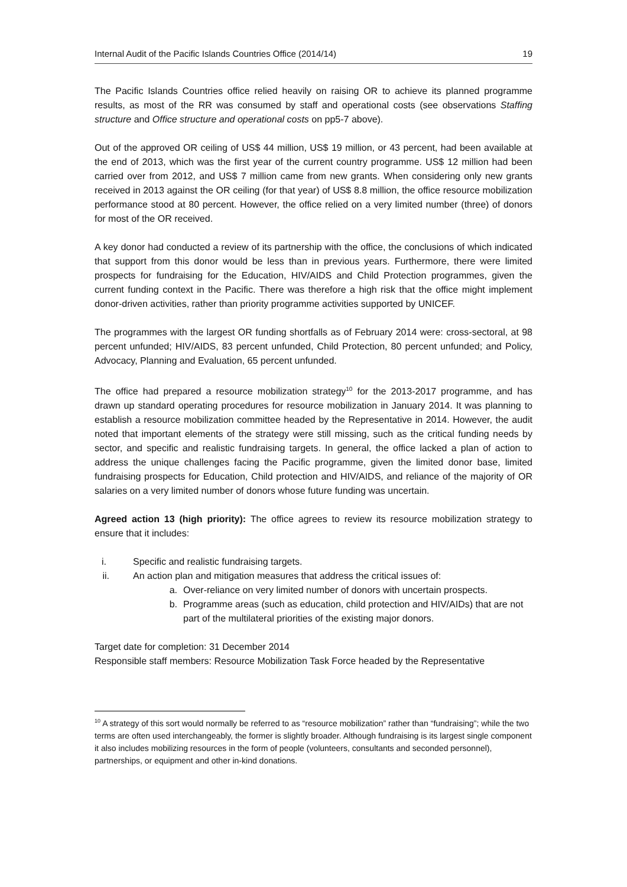Internal Audit of the Pacific Islands Countries Office (2014/14) 19
The Pacific Islands Countries office relied heavily on raising OR to achieve its planned programme results, as most of the RR was consumed by staff and operational costs (see observations Staffing structure and Office structure and operational costs on pp5-7 above).
Out of the approved OR ceiling of US$ 44 million, US$ 19 million, or 43 percent, had been available at the end of 2013, which was the first year of the current country programme. US$ 12 million had been carried over from 2012, and US$ 7 million came from new grants. When considering only new grants received in 2013 against the OR ceiling (for that year) of US$ 8.8 million, the office resource mobilization performance stood at 80 percent. However, the office relied on a very limited number (three) of donors for most of the OR received.
A key donor had conducted a review of its partnership with the office, the conclusions of which indicated that support from this donor would be less than in previous years. Furthermore, there were limited prospects for fundraising for the Education, HIV/AIDS and Child Protection programmes, given the current funding context in the Pacific. There was therefore a high risk that the office might implement donor-driven activities, rather than priority programme activities supported by UNICEF.
The programmes with the largest OR funding shortfalls as of February 2014 were: cross-sectoral, at 98 percent unfunded; HIV/AIDS, 83 percent unfunded, Child Protection, 80 percent unfunded; and Policy, Advocacy, Planning and Evaluation, 65 percent unfunded.
The office had prepared a resource mobilization strategy<sup>10</sup> for the 2013-2017 programme, and has drawn up standard operating procedures for resource mobilization in January 2014. It was planning to establish a resource mobilization committee headed by the Representative in 2014. However, the audit noted that important elements of the strategy were still missing, such as the critical funding needs by sector, and specific and realistic fundraising targets. In general, the office lacked a plan of action to address the unique challenges facing the Pacific programme, given the limited donor base, limited fundraising prospects for Education, Child protection and HIV/AIDS, and reliance of the majority of OR salaries on a very limited number of donors whose future funding was uncertain.
Agreed action 13 (high priority): The office agrees to review its resource mobilization strategy to ensure that it includes:
i. Specific and realistic fundraising targets.
ii. An action plan and mitigation measures that address the critical issues of:
a. Over-reliance on very limited number of donors with uncertain prospects.
b. Programme areas (such as education, child protection and HIV/AIDs) that are not part of the multilateral priorities of the existing major donors.
Target date for completion: 31 December 2014
Responsible staff members: Resource Mobilization Task Force headed by the Representative
<sup>10</sup> A strategy of this sort would normally be referred to as “resource mobilization” rather than “fundraising”; while the two terms are often used interchangeably, the former is slightly broader. Although fundraising is its largest single component it also includes mobilizing resources in the form of people (volunteers, consultants and seconded personnel), partnerships, or equipment and other in-kind donations.